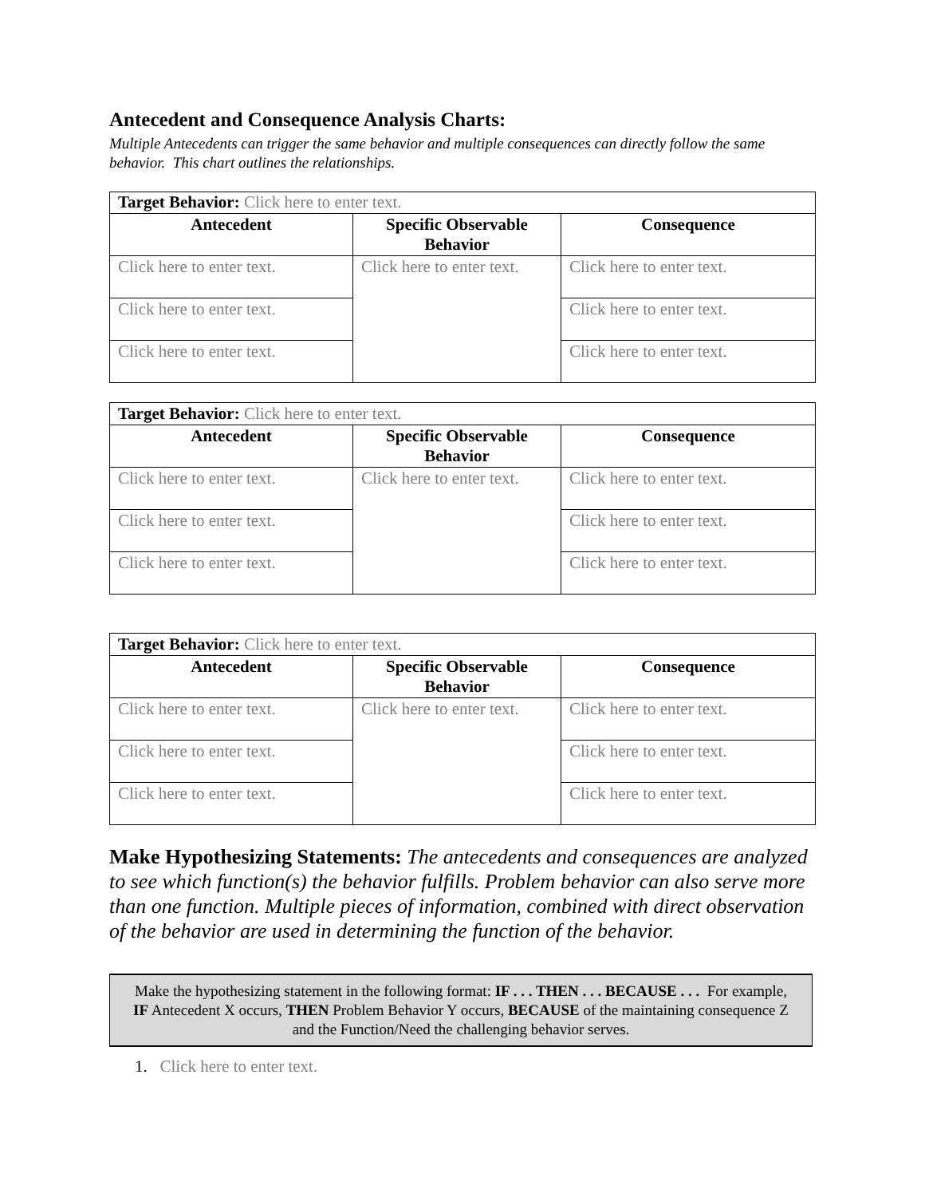Antecedent and Consequence Analysis Charts:
Multiple Antecedents can trigger the same behavior and multiple consequences can directly follow the same behavior. This chart outlines the relationships.
| Target Behavior: Click here to enter text. | | |
| Antecedent | Specific Observable Behavior | Consequence |
| Click here to enter text. | Click here to enter text. | Click here to enter text. |
| Click here to enter text. | | Click here to enter text. |
| Click here to enter text. | | Click here to enter text. |
| Target Behavior: Click here to enter text. | | |
| Antecedent | Specific Observable Behavior | Consequence |
| Click here to enter text. | Click here to enter text. | Click here to enter text. |
| Click here to enter text. | | Click here to enter text. |
| Click here to enter text. | | Click here to enter text. |
| Target Behavior: Click here to enter text. | | |
| Antecedent | Specific Observable Behavior | Consequence |
| Click here to enter text. | Click here to enter text. | Click here to enter text. |
| Click here to enter text. | | Click here to enter text. |
| Click here to enter text. | | Click here to enter text. |
Make Hypothesizing Statements: The antecedents and consequences are analyzed to see which function(s) the behavior fulfills. Problem behavior can also serve more than one function. Multiple pieces of information, combined with direct observation of the behavior are used in determining the function of the behavior.
Make the hypothesizing statement in the following format: IF . . . THEN . . . BECAUSE . . . For example, IF Antecedent X occurs, THEN Problem Behavior Y occurs, BECAUSE of the maintaining consequence Z and the Function/Need the challenging behavior serves.
1. Click here to enter text.